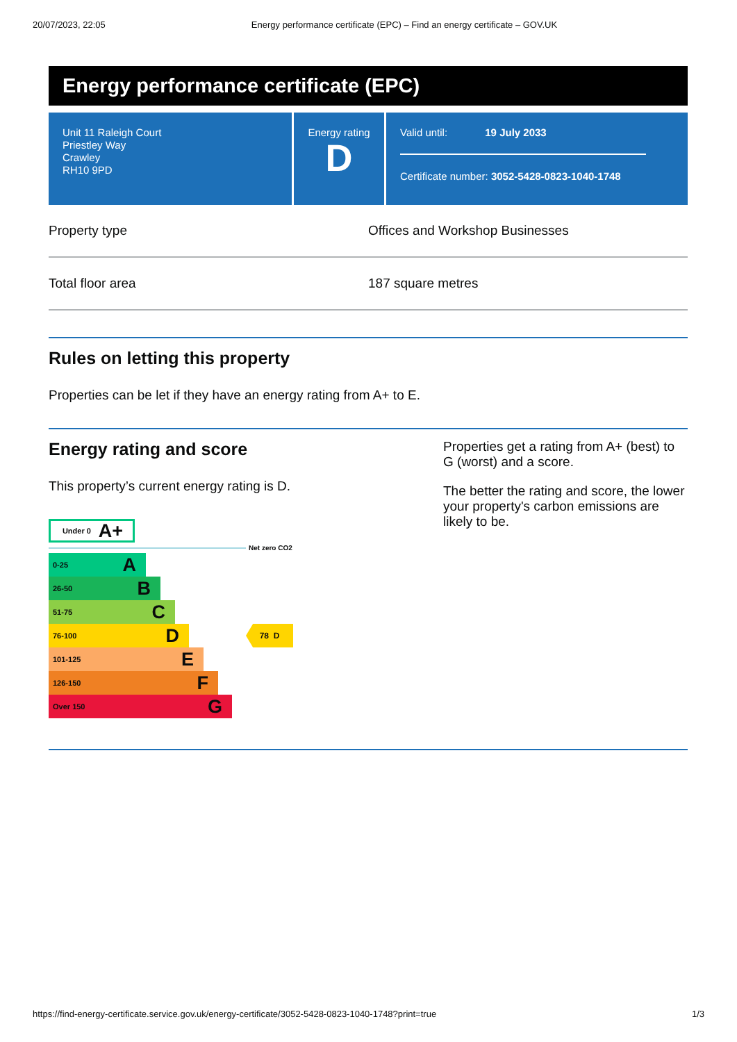20/07/2023, 22:05 Energy performance certificate (EPC) – Find an energy certificate – GOV.UK
Energy performance certificate (EPC)
Unit 11 Raleigh Court
Priestley Way
Crawley
RH10 9PD
Energy rating
D
Valid until: 19 July 2033
Certificate number: 3052-5428-0823-1040-1748
| Property type | Offices and Workshop Businesses |
| Total floor area | 187 square metres |
Rules on letting this property
Properties can be let if they have an energy rating from A+ to E.
Energy rating and score
This property’s current energy rating is D.
​ Under 0 A+
Net zero CO2
0-25 A
26-50 B
51-75 C
76-100 D
78 D
101-125 E
126-150 F
Over 150 G
Properties get a rating from A+ (best) to G (worst) and a score.
The better the rating and score, the lower your property's carbon emissions are likely to be.
https://find-energy-certificate.service.gov.uk/energy-certificate/3052-5428-0823-1040-1748?print=true 1/3